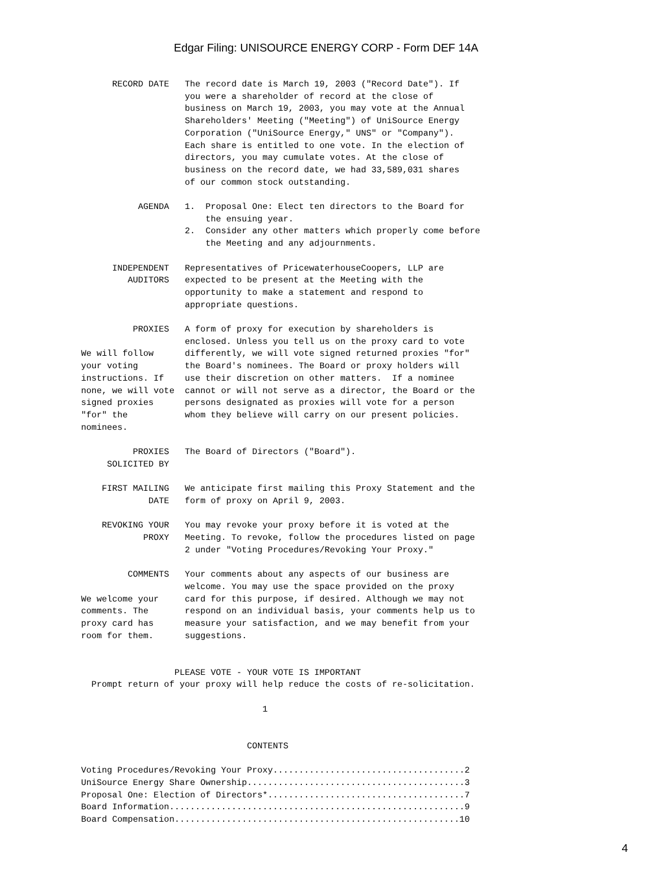Edgar Filing: UNISOURCE ENERGY CORP - Form DEF 14A
      RECORD DATE   The record date is March 19, 2003 ("Record Date"). If
                    you were a shareholder of record at the close of
                    business on March 19, 2003, you may vote at the Annual
                    Shareholders' Meeting ("Meeting") of UniSource Energy
                    Corporation ("UniSource Energy," UNS" or "Company").
                    Each share is entitled to one vote. In the election of
                    directors, you may cumulate votes. At the close of
                    business on the record date, we had 33,589,031 shares
                    of our common stock outstanding.

           AGENDA   1.  Proposal One: Elect ten directors to the Board for
                        the ensuing year.
                    2.  Consider any other matters which properly come before
                        the Meeting and any adjournments.

      INDEPENDENT   Representatives of PricewaterhouseCoopers, LLP are
         AUDITORS   expected to be present at the Meeting with the
                    opportunity to make a statement and respond to
                    appropriate questions.

          PROXIES   A form of proxy for execution by shareholders is
                    enclosed. Unless you tell us on the proxy card to vote
We will follow      differently, we will vote signed returned proxies "for"
your voting         the Board's nominees. The Board or proxy holders will
instructions. If    use their discretion on other matters.  If a nominee
none, we will vote  cannot or will not serve as a director, the Board or the
signed proxies      persons designated as proxies will vote for a person
"for" the           whom they believe will carry on our present policies.
nominees.

          PROXIES   The Board of Directors ("Board").
     SOLICITED BY

    FIRST MAILING   We anticipate first mailing this Proxy Statement and the
             DATE   form of proxy on April 9, 2003.

    REVOKING YOUR   You may revoke your proxy before it is voted at the
            PROXY   Meeting. To revoke, follow the procedures listed on page
                    2 under "Voting Procedures/Revoking Your Proxy."

         COMMENTS   Your comments about any aspects of our business are
                    welcome. You may use the space provided on the proxy
We welcome your     card for this purpose, if desired. Although we may not
comments. The       respond on an individual basis, your comments help us to
proxy card has      measure your satisfaction, and we may benefit from your
room for them.      suggestions.


                  PLEASE VOTE - YOUR VOTE IS IMPORTANT
  Prompt return of your proxy will help reduce the costs of re-solicitation.

                                   1


                                CONTENTS

Voting Procedures/Revoking Your Proxy.....................................2
UniSource Energy Share Ownership..........................................3
Proposal One: Election of Directors*......................................7
Board Information.........................................................9
Board Compensation.......................................................10
4